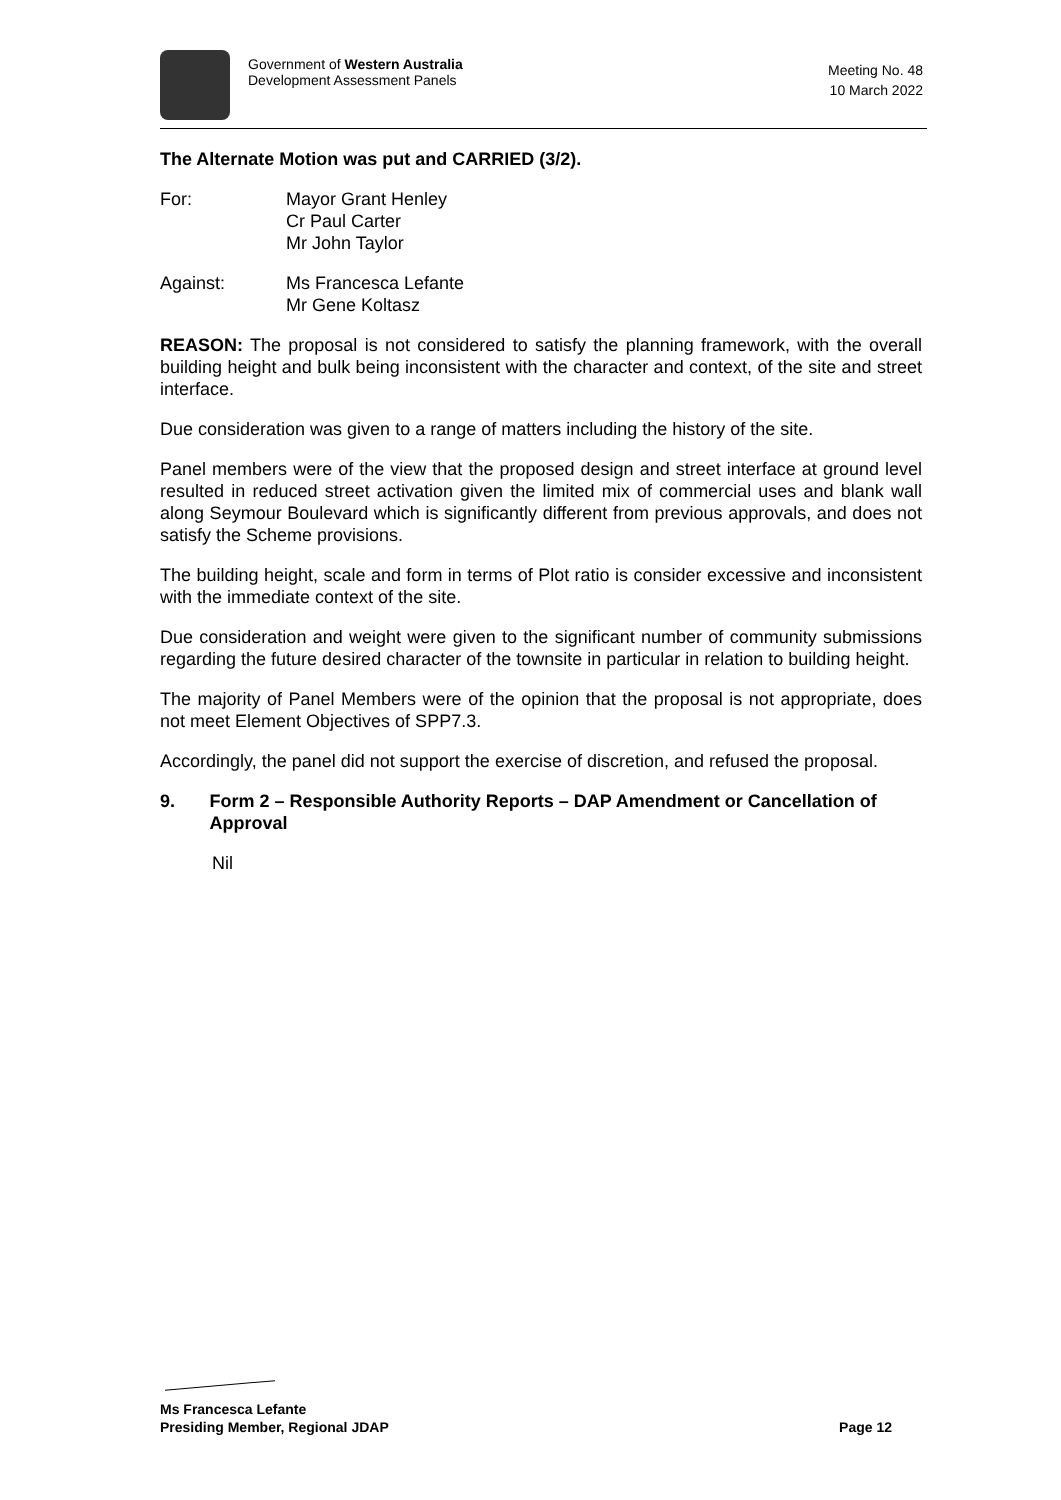Government of Western Australia
Development Assessment Panels
Meeting No. 48
10 March 2022
The Alternate Motion was put and CARRIED (3/2).
For: Mayor Grant Henley
Cr Paul Carter
Mr John Taylor
Against: Ms Francesca Lefante
Mr Gene Koltasz
REASON: The proposal is not considered to satisfy the planning framework, with the overall building height and bulk being inconsistent with the character and context, of the site and street interface.
Due consideration was given to a range of matters including the history of the site.
Panel members were of the view that the proposed design and street interface at ground level resulted in reduced street activation given the limited mix of commercial uses and blank wall along Seymour Boulevard which is significantly different from previous approvals, and does not satisfy the Scheme provisions.
The building height, scale and form in terms of Plot ratio is consider excessive and inconsistent with the immediate context of the site.
Due consideration and weight were given to the significant number of community submissions regarding the future desired character of the townsite in particular in relation to building height.
The majority of Panel Members were of the opinion that the proposal is not appropriate, does not meet Element Objectives of SPP7.3.
Accordingly, the panel did not support the exercise of discretion, and refused the proposal.
9. Form 2 – Responsible Authority Reports – DAP Amendment or Cancellation of Approval
Nil
Ms Francesca Lefante
Presiding Member, Regional JDAP Page 12